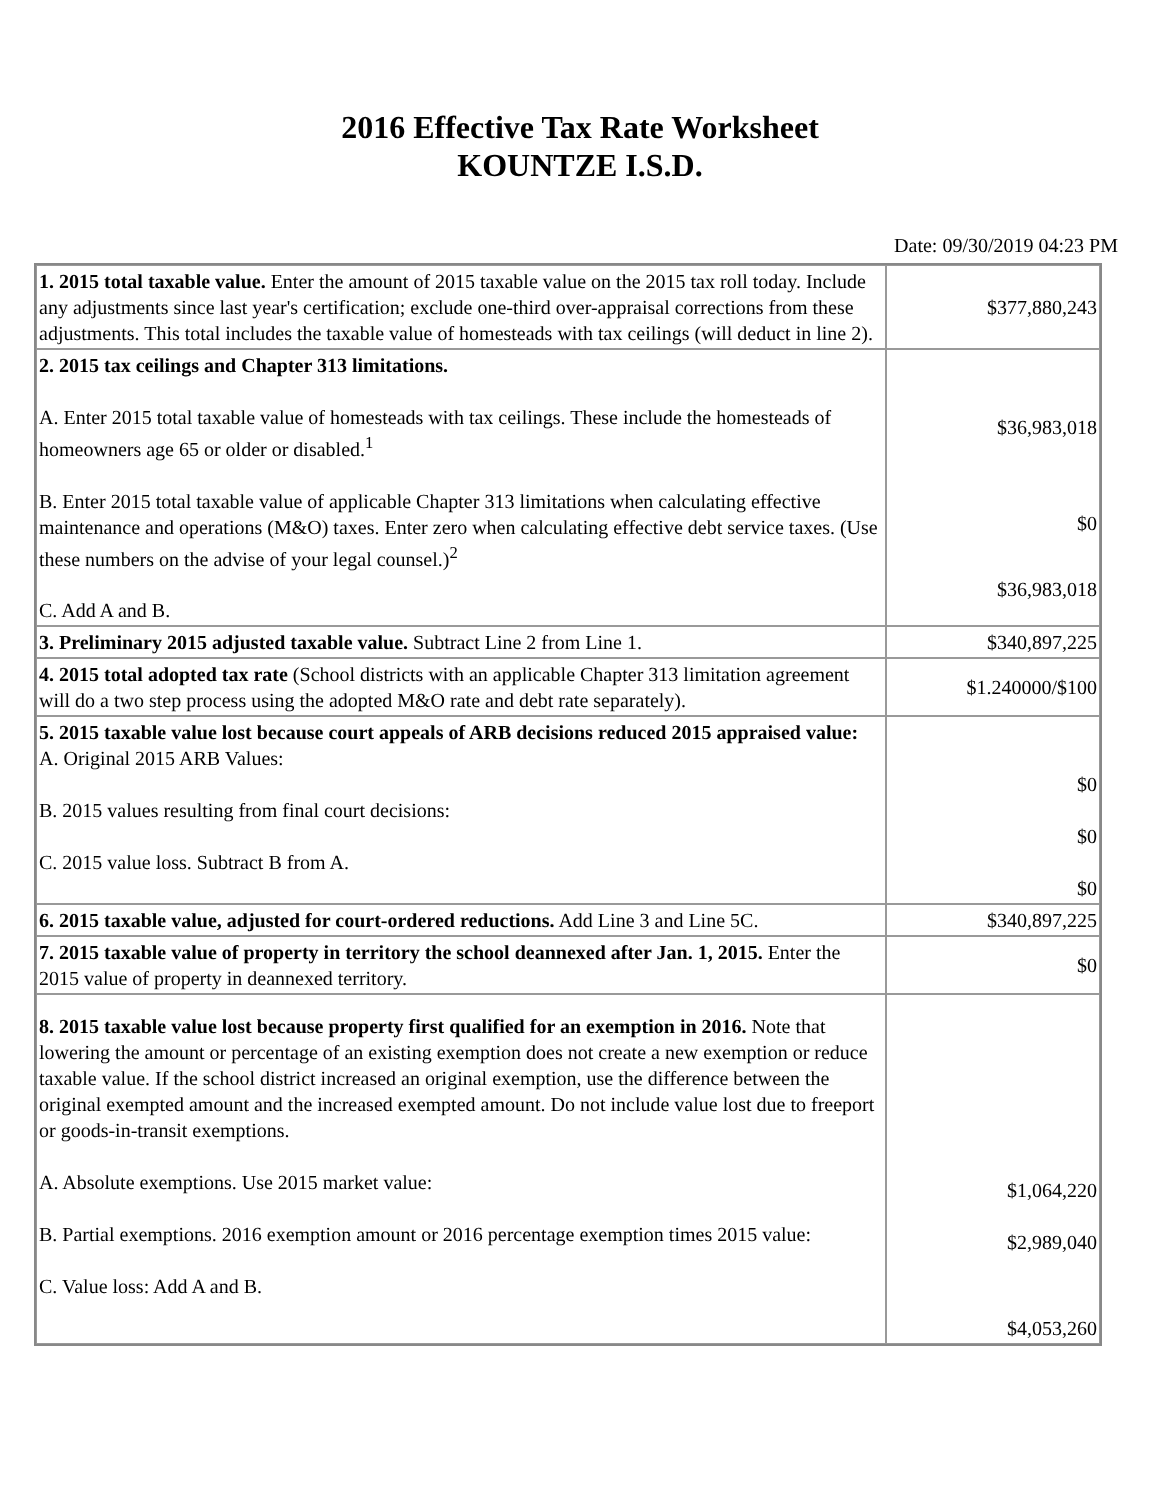2016 Effective Tax Rate Worksheet
KOUNTZE I.S.D.
Date: 09/30/2019 04:23 PM
| 1. 2015 total taxable value. Enter the amount of 2015 taxable value on the 2015 tax roll today. Include any adjustments since last year's certification; exclude one-third over-appraisal corrections from these adjustments. This total includes the taxable value of homesteads with tax ceilings (will deduct in line 2). | $377,880,243 |
| 2. 2015 tax ceilings and Chapter 313 limitations. A. Enter 2015 total taxable value of homesteads with tax ceilings. These include the homesteads of homeowners age 65 or older or disabled.<sup>1</sup> B. Enter 2015 total taxable value of applicable Chapter 313 limitations when calculating effective maintenance and operations (M&O) taxes. Enter zero when calculating effective debt service taxes. (Use these numbers on the advise of your legal counsel.)<sup>2</sup> C. Add A and B. | $36,983,018 $0 $36,983,018 |
| 3. Preliminary 2015 adjusted taxable value. Subtract Line 2 from Line 1. | $340,897,225 |
| 4. 2015 total adopted tax rate (School districts with an applicable Chapter 313 limitation agreement will do a two step process using the adopted M&O rate and debt rate separately). | $1.240000/$100 |
| 5. 2015 taxable value lost because court appeals of ARB decisions reduced 2015 appraised value: A. Original 2015 ARB Values: B. 2015 values resulting from final court decisions: C. 2015 value loss. Subtract B from A. | $0 $0 $0 |
| 6. 2015 taxable value, adjusted for court-ordered reductions. Add Line 3 and Line 5C. | $340,897,225 |
| 7. 2015 taxable value of property in territory the school deannexed after Jan. 1, 2015. Enter the 2015 value of property in deannexed territory. | $0 |
| 8. 2015 taxable value lost because property first qualified for an exemption in 2016. Note that lowering the amount or percentage of an existing exemption does not create a new exemption or reduce taxable value. If the school district increased an original exemption, use the difference between the original exempted amount and the increased exempted amount. Do not include value lost due to freeport or goods-in-transit exemptions. A. Absolute exemptions. Use 2015 market value: B. Partial exemptions. 2016 exemption amount or 2016 percentage exemption times 2015 value: C. Value loss: Add A and B. | $1,064,220 $2,989,040 $4,053,260 |